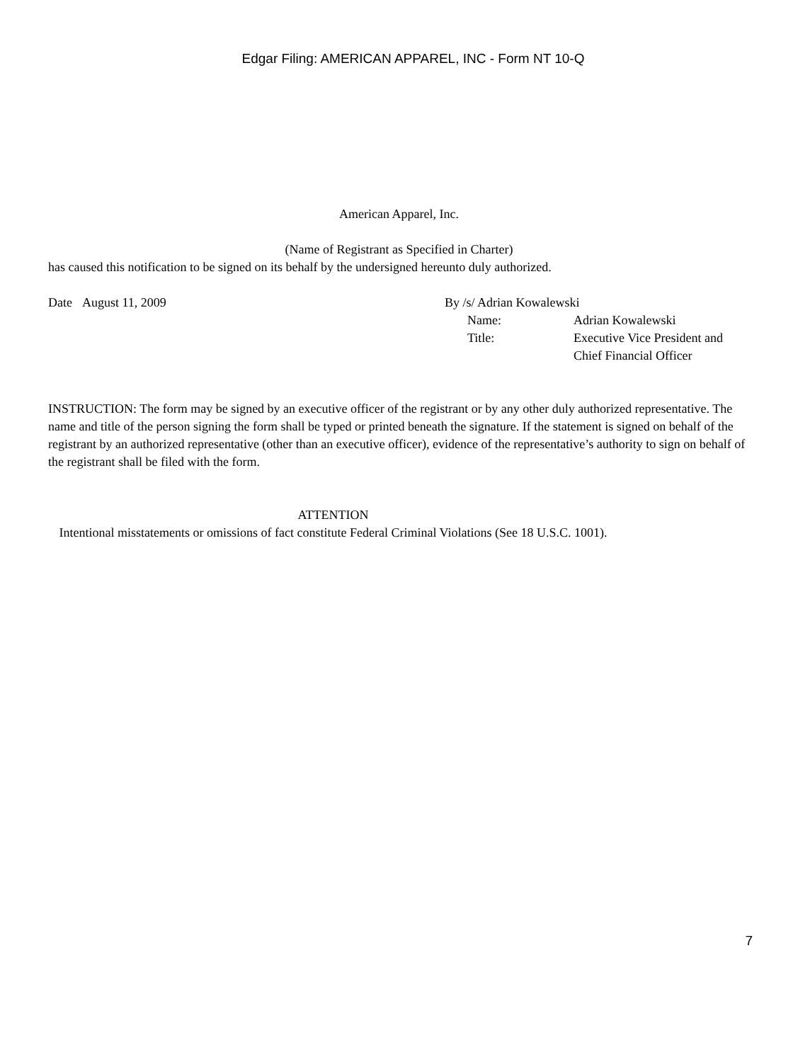Edgar Filing: AMERICAN APPAREL, INC - Form NT 10-Q
American Apparel, Inc.
(Name of Registrant as Specified in Charter)
has caused this notification to be signed on its behalf by the undersigned hereunto duly authorized.
| Date | August 11, 2009 | By /s/ Adrian Kowalewski | |
| | | Name: | Adrian Kowalewski |
| | | Title: | Executive Vice President and Chief Financial Officer |
INSTRUCTION: The form may be signed by an executive officer of the registrant or by any other duly authorized representative. The name and title of the person signing the form shall be typed or printed beneath the signature. If the statement is signed on behalf of the registrant by an authorized representative (other than an executive officer), evidence of the representative’s authority to sign on behalf of the registrant shall be filed with the form.
ATTENTION
Intentional misstatements or omissions of fact constitute Federal Criminal Violations (See 18 U.S.C. 1001).
7